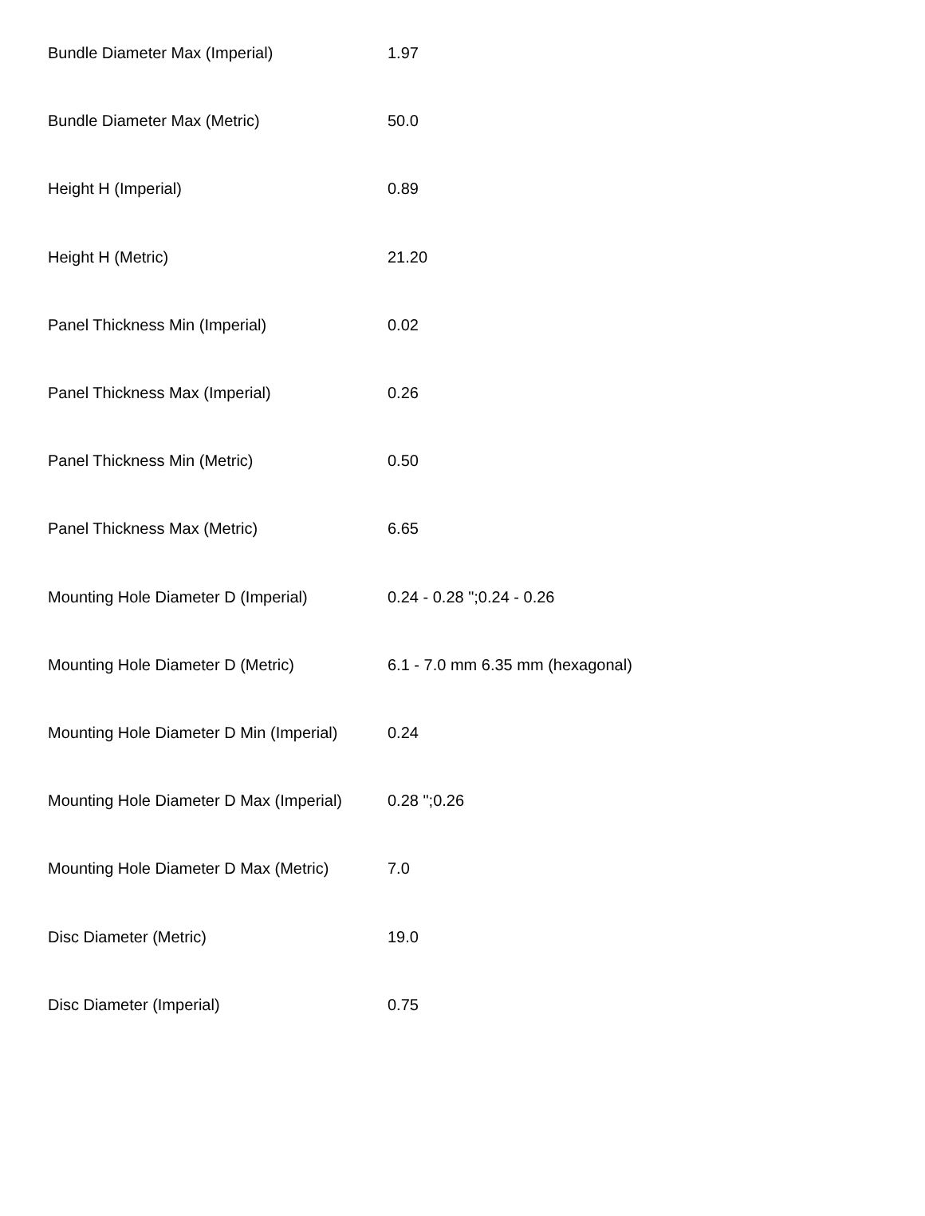| Bundle Diameter Max (Imperial) | 1.97 |
| Bundle Diameter Max (Metric) | 50.0 |
| Height H (Imperial) | 0.89 |
| Height H (Metric) | 21.20 |
| Panel Thickness Min (Imperial) | 0.02 |
| Panel Thickness Max (Imperial) | 0.26 |
| Panel Thickness Min (Metric) | 0.50 |
| Panel Thickness Max (Metric) | 6.65 |
| Mounting Hole Diameter D (Imperial) | 0.24 - 0.28 ";0.24 - 0.26 |
| Mounting Hole Diameter D (Metric) | 6.1 - 7.0 mm 6.35 mm (hexagonal) |
| Mounting Hole Diameter D Min (Imperial) | 0.24 |
| Mounting Hole Diameter D Max (Imperial) | 0.28 ";0.26 |
| Mounting Hole Diameter D Max (Metric) | 7.0 |
| Disc Diameter (Metric) | 19.0 |
| Disc Diameter (Imperial) | 0.75 |